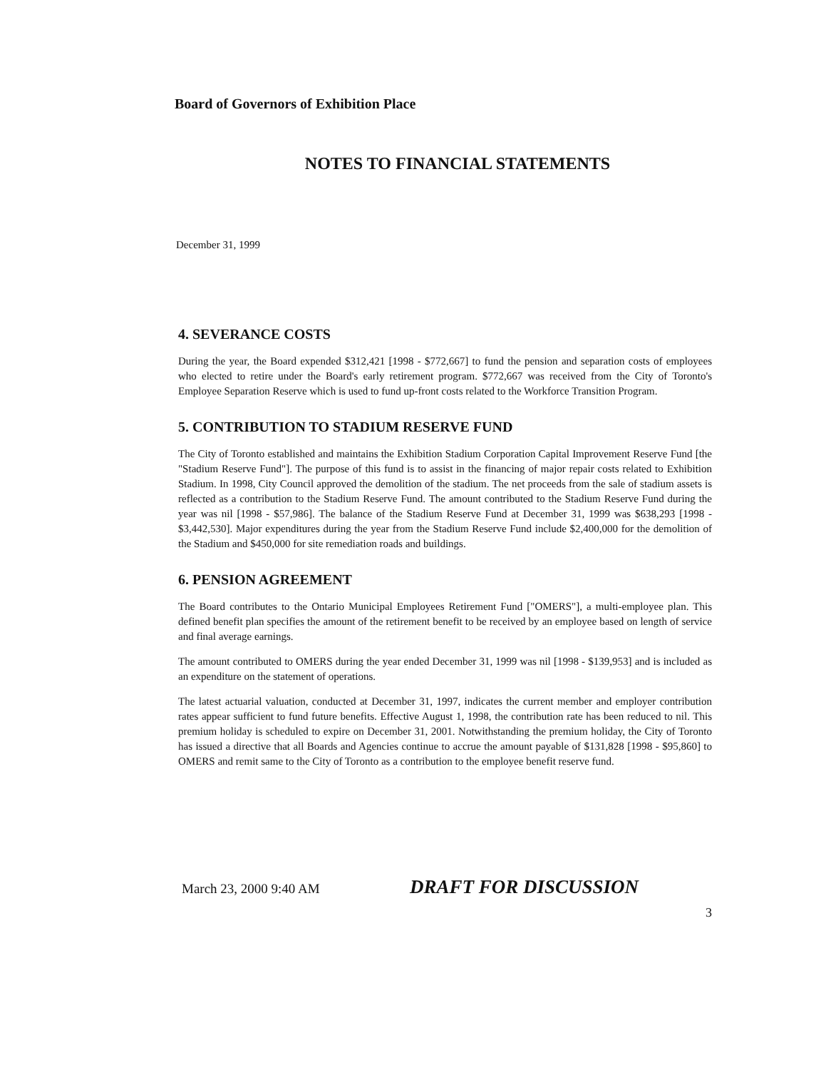Board of Governors of Exhibition Place
NOTES TO FINANCIAL STATEMENTS
December 31, 1999
4. SEVERANCE COSTS
During the year, the Board expended $312,421 [1998 - $772,667] to fund the pension and separation costs of employees who elected to retire under the Board's early retirement program. $772,667 was received from the City of Toronto's Employee Separation Reserve which is used to fund up-front costs related to the Workforce Transition Program.
5. CONTRIBUTION TO STADIUM RESERVE FUND
The City of Toronto established and maintains the Exhibition Stadium Corporation Capital Improvement Reserve Fund [the "Stadium Reserve Fund"]. The purpose of this fund is to assist in the financing of major repair costs related to Exhibition Stadium. In 1998, City Council approved the demolition of the stadium. The net proceeds from the sale of stadium assets is reflected as a contribution to the Stadium Reserve Fund. The amount contributed to the Stadium Reserve Fund during the year was nil [1998 - $57,986]. The balance of the Stadium Reserve Fund at December 31, 1999 was $638,293 [1998 - $3,442,530]. Major expenditures during the year from the Stadium Reserve Fund include $2,400,000 for the demolition of the Stadium and $450,000 for site remediation roads and buildings.
6. PENSION AGREEMENT
The Board contributes to the Ontario Municipal Employees Retirement Fund ["OMERS"], a multi-employee plan. This defined benefit plan specifies the amount of the retirement benefit to be received by an employee based on length of service and final average earnings.
The amount contributed to OMERS during the year ended December 31, 1999 was nil [1998 - $139,953] and is included as an expenditure on the statement of operations.
The latest actuarial valuation, conducted at December 31, 1997, indicates the current member and employer contribution rates appear sufficient to fund future benefits. Effective August 1, 1998, the contribution rate has been reduced to nil. This premium holiday is scheduled to expire on December 31, 2001. Notwithstanding the premium holiday, the City of Toronto has issued a directive that all Boards and Agencies continue to accrue the amount payable of $131,828 [1998 - $95,860] to OMERS and remit same to the City of Toronto as a contribution to the employee benefit reserve fund.
March 23, 2000 9:40 AM DRAFT FOR DISCUSSION
3